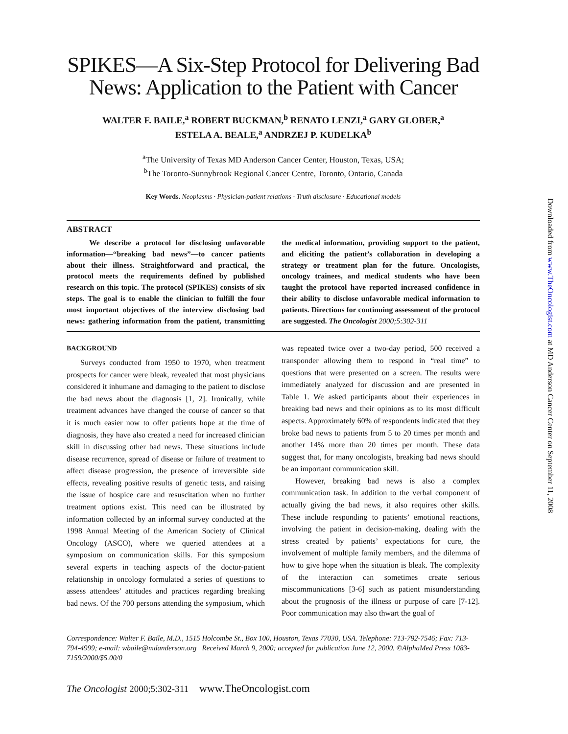SPIKES—A Six-Step Protocol for Delivering Bad News: Application to the Patient with Cancer
WALTER F. BAILE,<sup>a</sup> ROBERT BUCKMAN,<sup>b</sup> RENATO LENZI,<sup>a</sup> GARY GLOBER,<sup>a</sup>
ESTELA A. BEALE,<sup>a</sup> ANDRZEJ P. KUDELKA<sup>b</sup>
<sup>a</sup> The University of Texas MD Anderson Cancer Center, Houston, Texas, USA;
<sup>b</sup> The Toronto-Sunnybrook Regional Cancer Centre, Toronto, Ontario, Canada
Key Words. Neoplasms · Physician-patient relations · Truth disclosure · Educational models
ABSTRACT
We describe a protocol for disclosing unfavorable information—“breaking bad news”—to cancer patients about their illness. Straightforward and practical, the protocol meets the requirements defined by published research on this topic. The protocol (SPIKES) consists of six steps. The goal is to enable the clinician to fulfill the four most important objectives of the interview disclosing bad news: gathering information from the patient, transmitting the medical information, providing support to the patient, and eliciting the patient’s collaboration in developing a strategy or treatment plan for the future. Oncologists, oncology trainees, and medical students who have been taught the protocol have reported increased confidence in their ability to disclose unfavorable medical information to patients. Directions for continuing assessment of the protocol are suggested. The Oncologist 2000;5:302-311
BACKGROUND
Surveys conducted from 1950 to 1970, when treatment prospects for cancer were bleak, revealed that most physicians considered it inhumane and damaging to the patient to disclose the bad news about the diagnosis [1, 2]. Ironically, while treatment advances have changed the course of cancer so that it is much easier now to offer patients hope at the time of diagnosis, they have also created a need for increased clinician skill in discussing other bad news. These situations include disease recurrence, spread of disease or failure of treatment to affect disease progression, the presence of irreversible side effects, revealing positive results of genetic tests, and raising the issue of hospice care and resuscitation when no further treatment options exist. This need can be illustrated by information collected by an informal survey conducted at the 1998 Annual Meeting of the American Society of Clinical Oncology (ASCO), where we queried attendees at a symposium on communication skills. For this symposium several experts in teaching aspects of the doctor-patient relationship in oncology formulated a series of questions to assess attendees’ attitudes and practices regarding breaking bad news. Of the 700 persons attending the symposium, which was repeated twice over a two-day period, 500 received a transponder allowing them to respond in “real time” to questions that were presented on a screen. The results were immediately analyzed for discussion and are presented in Table 1. We asked participants about their experiences in breaking bad news and their opinions as to its most difficult aspects. Approximately 60% of respondents indicated that they broke bad news to patients from 5 to 20 times per month and another 14% more than 20 times per month. These data suggest that, for many oncologists, breaking bad news should be an important communication skill.
However, breaking bad news is also a complex communication task. In addition to the verbal component of actually giving the bad news, it also requires other skills. These include responding to patients’ emotional reactions, involving the patient in decision-making, dealing with the stress created by patients’ expectations for cure, the involvement of multiple family members, and the dilemma of how to give hope when the situation is bleak. The complexity of the interaction can sometimes create serious miscommunications [3-6] such as patient misunderstanding about the prognosis of the illness or purpose of care [7-12]. Poor communication may also thwart the goal of
Correspondence: Walter F. Baile, M.D., 1515 Holcombe St., Box 100, Houston, Texas 77030, USA. Telephone: 713-792-7546; Fax: 713-794-4999; e-mail: wbaile@mdanderson.org Received March 9, 2000; accepted for publication June 12, 2000. ©AlphaMed Press 1083-7159/2000/$5.00/0
The Oncologist 2000;5:302-311 www.TheOncologist.com
Downloaded from www.TheOncologist.com at MD Anderson Cancer Center on September 11, 2008